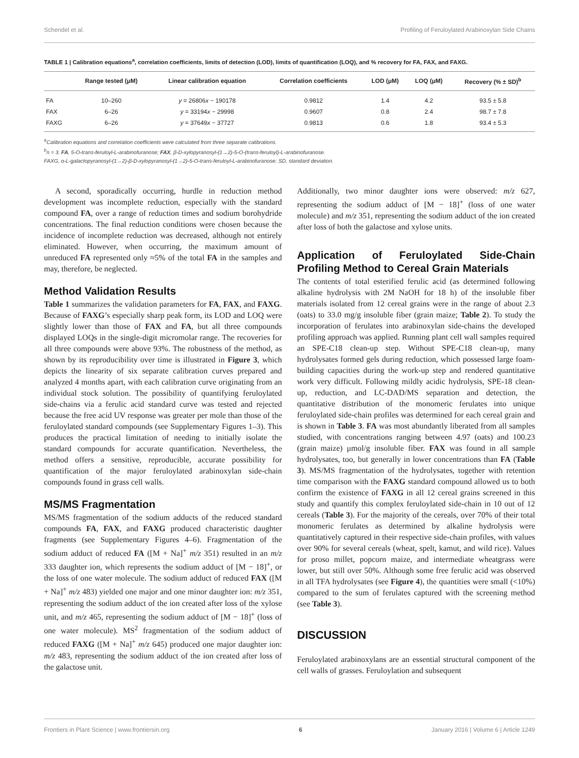Schendel et al. Profiling of Feruloylated Arabinoxylan Side Chains
TABLE 1 | Calibration equations<sup>a</sup>, correlation coefficients, limits of detection (LOD), limits of quantification (LOQ), and % recovery for FA, FAX, and FAXG.
| | Range tested (μM) | Linear calibration equation | Correlation coefficients | LOD (μM) | LOQ (μM) | Recovery (% ± SD)<sup>b</sup> |
| --- | --- | --- | --- | --- | --- | --- |
| FA | 10–260 | y = 26806 x − 190178 | 0.9812 | 1.4 | 4.2 | 93.5 ± 5.8 |
| FAX | 6–26 | y = 33194 x − 29998 | 0.9607 | 0.8 | 2.4 | 98.7 ± 7.8 |
| FAXG | 6–26 | y = 37649 x − 37727 | 0.9813 | 0.6 | 1.8 | 93.4 ± 5.3 |
<sup>a</sup> Calibration equations and correlation coefficients were calculated from three separate calibrations.
<sup>b</sup> n = 3. FA, 5-O-trans-feruloyl-L-arabinofuranose; FAX, β-D-xylopyranosyl-(1→2)-5-O-(trans-feruloyl)-L-arabinofuranose.
FAXG, α-L-galactopyranosyl-(1→2)-β-D-xylopyranosyl-(1→2)-5-O-trans-feruloyl-L-arabinofuranose; SD, standard deviation.
A second, sporadically occurring, hurdle in reduction method development was incomplete reduction, especially with the standard compound FA, over a range of reduction times and sodium borohydride concentrations. The final reduction conditions were chosen because the incidence of incomplete reduction was decreased, although not entirely eliminated. However, when occurring, the maximum amount of unreduced FA represented only ≈5% of the total FA in the samples and may, therefore, be neglected.
Method Validation Results
Table 1 summarizes the validation parameters for FA, FAX, and FAXG. Because of FAXG’s especially sharp peak form, its LOD and LOQ were slightly lower than those of FAX and FA, but all three compounds displayed LOQs in the single-digit micromolar range. The recoveries for all three compounds were above 93%. The robustness of the method, as shown by its reproducibility over time is illustrated in Figure 3, which depicts the linearity of six separate calibration curves prepared and analyzed 4 months apart, with each calibration curve originating from an individual stock solution. The possibility of quantifying feruloylated side-chains via a ferulic acid standard curve was tested and rejected because the free acid UV response was greater per mole than those of the feruloylated standard compounds (see Supplementary Figures 1–3). This produces the practical limitation of needing to initially isolate the standard compounds for accurate quantification. Nevertheless, the method offers a sensitive, reproducible, accurate possibility for quantification of the major feruloylated arabinoxylan side-chain compounds found in grass cell walls.
MS/MS Fragmentation
MS/MS fragmentation of the sodium adducts of the reduced standard compounds FA, FAX, and FAXG produced characteristic daughter fragments (see Supplementary Figures 4–6). Fragmentation of the sodium adduct of reduced FA ([M + Na]<sup>+</sup> m/z 351) resulted in an m/z 333 daughter ion, which represents the sodium adduct of [M − 18]<sup>+</sup>, or the loss of one water molecule. The sodium adduct of reduced FAX ([M + Na]<sup>+</sup> m/z 483) yielded one major and one minor daughter ion: m/z 351, representing the sodium adduct of the ion created after loss of the xylose unit, and m/z 465, representing the sodium adduct of [M − 18]<sup>+</sup> (loss of one water molecule). MS<sup>2</sup> fragmentation of the sodium adduct of reduced FAXG ([M + Na]<sup>+</sup> m/z 645) produced one major daughter ion: m/z 483, representing the sodium adduct of the ion created after loss of the galactose unit.
Additionally, two minor daughter ions were observed: m/z 627, representing the sodium adduct of [M − 18]<sup>+</sup> (loss of one water molecule) and m/z 351, representing the sodium adduct of the ion created after loss of both the galactose and xylose units.
Application of Feruloylated Side-Chain Profiling Method to Cereal Grain Materials
The contents of total esterified ferulic acid (as determined following alkaline hydrolysis with 2M NaOH for 18 h) of the insoluble fiber materials isolated from 12 cereal grains were in the range of about 2.3 (oats) to 33.0 mg/g insoluble fiber (grain maize; Table 2). To study the incorporation of ferulates into arabinoxylan side-chains the developed profiling approach was applied. Running plant cell wall samples required an SPE-C18 clean-up step. Without SPE-C18 clean-up, many hydrolysates formed gels during reduction, which possessed large foam-building capacities during the work-up step and rendered quantitative work very difficult. Following mildly acidic hydrolysis, SPE-18 clean-up, reduction, and LC-DAD/MS separation and detection, the quantitative distribution of the monomeric ferulates into unique feruloylated side-chain profiles was determined for each cereal grain and is shown in Table 3. FA was most abundantly liberated from all samples studied, with concentrations ranging between 4.97 (oats) and 100.23 (grain maize) μmol/g insoluble fiber. FAX was found in all sample hydrolysates, too, but generally in lower concentrations than FA (Table 3). MS/MS fragmentation of the hydrolysates, together with retention time comparison with the FAXG standard compound allowed us to both confirm the existence of FAXG in all 12 cereal grains screened in this study and quantify this complex feruloylated side-chain in 10 out of 12 cereals (Table 3). For the majority of the cereals, over 70% of their total monomeric ferulates as determined by alkaline hydrolysis were quantitatively captured in their respective side-chain profiles, with values over 90% for several cereals (wheat, spelt, kamut, and wild rice). Values for proso millet, popcorn maize, and intermediate wheatgrass were lower, but still over 50%. Although some free ferulic acid was observed in all TFA hydrolysates (see Figure 4), the quantities were small (<10%) compared to the sum of ferulates captured with the screening method (see Table 3).
DISCUSSION
Feruloylated arabinoxylans are an essential structural component of the cell walls of grasses. Feruloylation and subsequent
Frontiers in Plant Science | www.frontiersin.org 6 January 2016 | Volume 6 | Article 1249